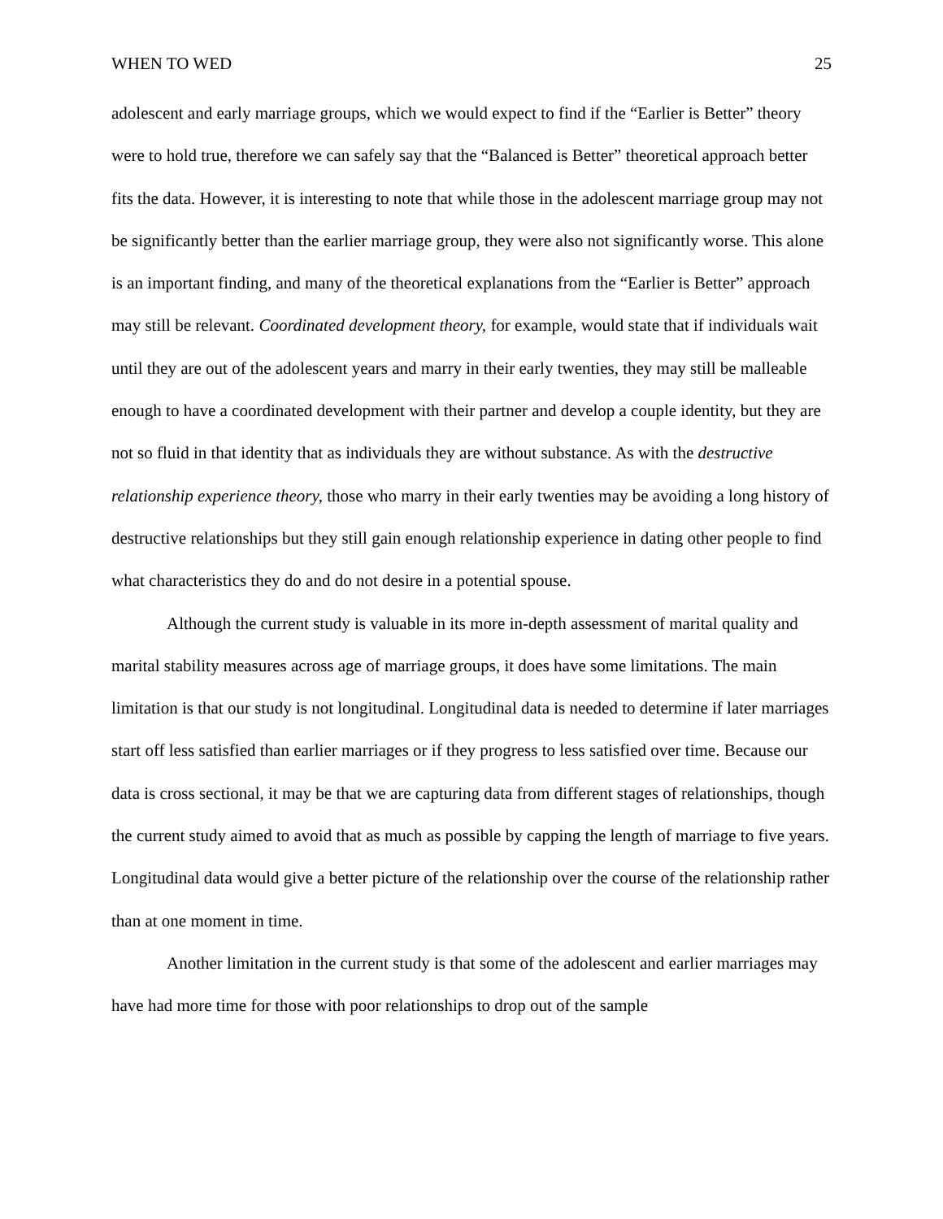WHEN TO WED 25
adolescent and early marriage groups, which we would expect to find if the “Earlier is Better” theory were to hold true, therefore we can safely say that the “Balanced is Better” theoretical approach better fits the data. However, it is interesting to note that while those in the adolescent marriage group may not be significantly better than the earlier marriage group, they were also not significantly worse. This alone is an important finding, and many of the theoretical explanations from the “Earlier is Better” approach may still be relevant. Coordinated development theory, for example, would state that if individuals wait until they are out of the adolescent years and marry in their early twenties, they may still be malleable enough to have a coordinated development with their partner and develop a couple identity, but they are not so fluid in that identity that as individuals they are without substance. As with the destructive relationship experience theory, those who marry in their early twenties may be avoiding a long history of destructive relationships but they still gain enough relationship experience in dating other people to find what characteristics they do and do not desire in a potential spouse.
Although the current study is valuable in its more in-depth assessment of marital quality and marital stability measures across age of marriage groups, it does have some limitations. The main limitation is that our study is not longitudinal. Longitudinal data is needed to determine if later marriages start off less satisfied than earlier marriages or if they progress to less satisfied over time. Because our data is cross sectional, it may be that we are capturing data from different stages of relationships, though the current study aimed to avoid that as much as possible by capping the length of marriage to five years. Longitudinal data would give a better picture of the relationship over the course of the relationship rather than at one moment in time.
Another limitation in the current study is that some of the adolescent and earlier marriages may have had more time for those with poor relationships to drop out of the sample